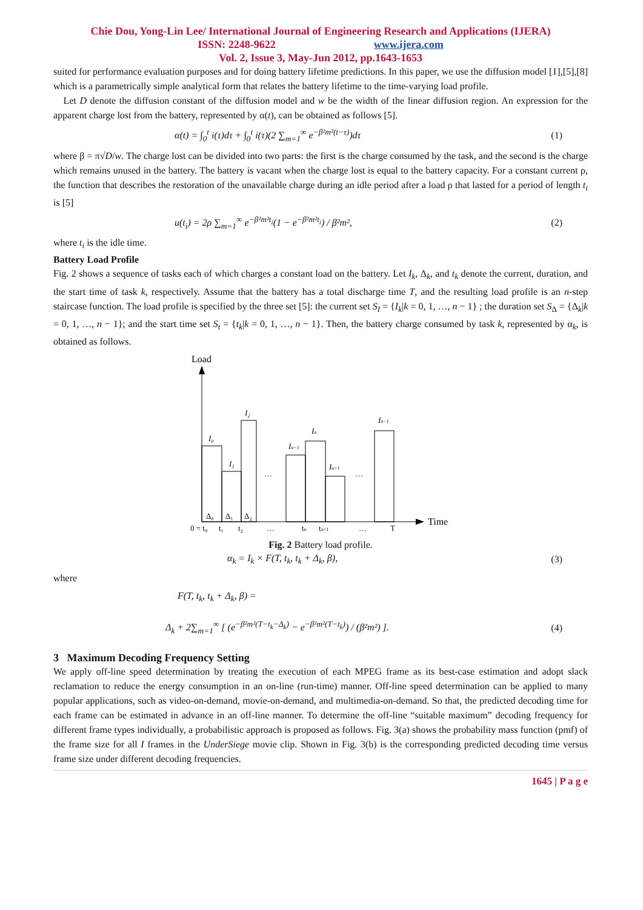Chie Dou, Yong-Lin Lee/ International Journal of Engineering Research and Applications (IJERA)
ISSN: 2248-9622 www.ijera.com
Vol. 2, Issue 3, May-Jun 2012, pp.1643-1653
suited for performance evaluation purposes and for doing battery lifetime predictions. In this paper, we use the diffusion model [1],[5],[8] which is a parametrically simple analytical form that relates the battery lifetime to the time-varying load profile.
Let D denote the diffusion constant of the diffusion model and w be the width of the linear diffusion region. An expression for the apparent charge lost from the battery, represented by α(t), can be obtained as follows [5].
α(t) = ∫<sub>0</sub><sup>t</sup> i(τ)dτ + ∫<sub>0</sub><sup>t</sup> i(τ)(2 ∑<sub>m=1</sub><sup>∞</sup> e<sup>−β²m²(t−τ)</sup>)dτ (1)
where β = π√D/w. The charge lost can be divided into two parts: the first is the charge consumed by the task, and the second is the charge which remains unused in the battery. The battery is vacant when the charge lost is equal to the battery capacity. For a constant current ρ, the function that describes the restoration of the unavailable charge during an idle period after a load ρ that lasted for a period of length t<sub>i</sub> is [5]
u(t<sub>i</sub>) = 2ρ ∑<sub>m=1</sub><sup>∞</sup> e<sup>−β²m²t<sub>i</sub></sup>(1 − e<sup>−β²m²t<sub>i</sub></sup>) / β²m², (2)
where t<sub>i</sub> is the idle time.
Battery Load Profile
Fig. 2 shows a sequence of tasks each of which charges a constant load on the battery. Let I<sub>k</sub>, Δ<sub>k</sub>, and t<sub>k</sub> denote the current, duration, and the start time of task k, respectively. Assume that the battery has a total discharge time T, and the resulting load profile is an n-step staircase function. The load profile is specified by the three set [5]: the current set S<sub>I</sub> = {I<sub>k</sub>|k = 0, 1, …, n − 1} ; the duration set S<sub>Δ</sub> = {Δ<sub>k</sub>|k = 0, 1, …, n − 1}; and the start time set S<sub>t</sub> = {t<sub>k</sub>|k = 0, 1, …, n − 1}. Then, the battery charge consumed by task k, represented by α<sub>k</sub>, is obtained as follows.
Load
Time
I₀
I₁
I₂
Iu−1
Iu
Iu+1
In−1
…
…
Δ₀
Δ₁
Δ₂
0 = t₀
t₁
t₂
…
tu
tu+1
…
T
Fig. 2 Battery load profile.
α<sub>k</sub> = I<sub>k</sub> × F(T, t<sub>k</sub>, t<sub>k</sub> + Δ<sub>k</sub>, β), (3)
where
F(T, t<sub>k</sub>, t<sub>k</sub> + Δ<sub>k</sub>, β) =
Δ<sub>k</sub> + 2∑<sub>m=1</sub><sup>∞</sup> [ (e<sup>−β²m²(T−t<sub>k</sub>−Δ<sub>k</sub>)</sup> − e<sup>−β²m²(T−t<sub>k</sub>)</sup>) / (β²m²) ]. (4)
3 Maximum Decoding Frequency Setting
We apply off-line speed determination by treating the execution of each MPEG frame as its best-case estimation and adopt slack reclamation to reduce the energy consumption in an on-line (run-time) manner. Off-line speed determination can be applied to many popular applications, such as video-on-demand, movie-on-demand, and multimedia-on-demand. So that, the predicted decoding time for each frame can be estimated in advance in an off-line manner. To determine the off-line “suitable maximum” decoding frequency for different frame types individually, a probabilistic approach is proposed as follows. Fig. 3(a) shows the probability mass function (pmf) of the frame size for all I frames in the UnderSiege movie clip. Shown in Fig. 3(b) is the corresponding predicted decoding time versus frame size under different decoding frequencies.
1645 | P a g e